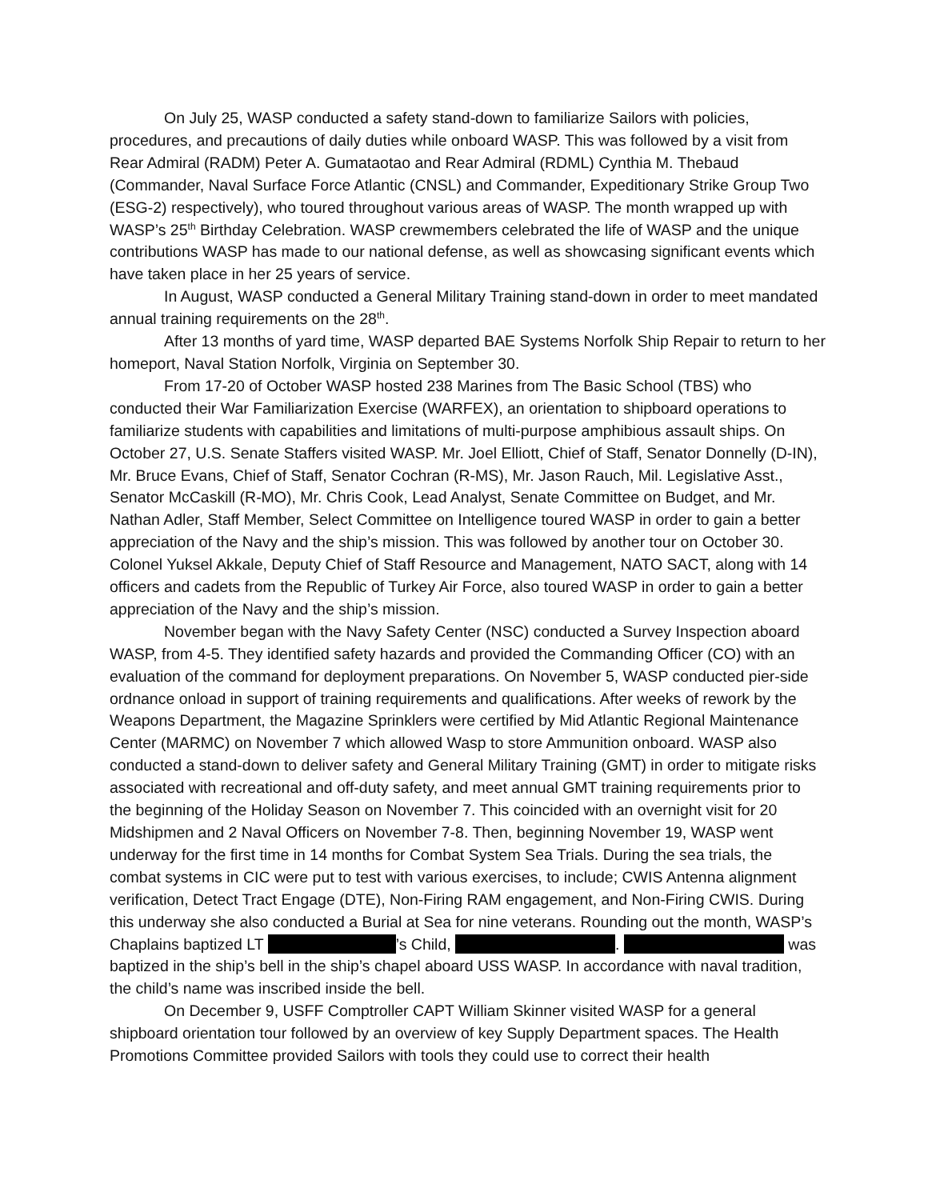On July 25, WASP conducted a safety stand-down to familiarize Sailors with policies, procedures, and precautions of daily duties while onboard WASP. This was followed by a visit from Rear Admiral (RADM) Peter A. Gumataotao and Rear Admiral (RDML) Cynthia M. Thebaud (Commander, Naval Surface Force Atlantic (CNSL) and Commander, Expeditionary Strike Group Two (ESG-2) respectively), who toured throughout various areas of WASP. The month wrapped up with WASP’s 25<sup>th</sup> Birthday Celebration. WASP crewmembers celebrated the life of WASP and the unique contributions WASP has made to our national defense, as well as showcasing significant events which have taken place in her 25 years of service.
In August, WASP conducted a General Military Training stand-down in order to meet mandated annual training requirements on the 28<sup>th</sup>.
After 13 months of yard time, WASP departed BAE Systems Norfolk Ship Repair to return to her homeport, Naval Station Norfolk, Virginia on September 30.
From 17-20 of October WASP hosted 238 Marines from The Basic School (TBS) who conducted their War Familiarization Exercise (WARFEX), an orientation to shipboard operations to familiarize students with capabilities and limitations of multi-purpose amphibious assault ships. On October 27, U.S. Senate Staffers visited WASP. Mr. Joel Elliott, Chief of Staff, Senator Donnelly (D-IN), Mr. Bruce Evans, Chief of Staff, Senator Cochran (R-MS), Mr. Jason Rauch, Mil. Legislative Asst., Senator McCaskill (R-MO), Mr. Chris Cook, Lead Analyst, Senate Committee on Budget, and Mr. Nathan Adler, Staff Member, Select Committee on Intelligence toured WASP in order to gain a better appreciation of the Navy and the ship’s mission. This was followed by another tour on October 30. Colonel Yuksel Akkale, Deputy Chief of Staff Resource and Management, NATO SACT, along with 14 officers and cadets from the Republic of Turkey Air Force, also toured WASP in order to gain a better appreciation of the Navy and the ship’s mission.
November began with the Navy Safety Center (NSC) conducted a Survey Inspection aboard WASP, from 4-5. They identified safety hazards and provided the Commanding Officer (CO) with an evaluation of the command for deployment preparations. On November 5, WASP conducted pier-side ordnance onload in support of training requirements and qualifications. After weeks of rework by the Weapons Department, the Magazine Sprinklers were certified by Mid Atlantic Regional Maintenance Center (MARMC) on November 7 which allowed Wasp to store Ammunition onboard. WASP also conducted a stand-down to deliver safety and General Military Training (GMT) in order to mitigate risks associated with recreational and off-duty safety, and meet annual GMT training requirements prior to the beginning of the Holiday Season on November 7. This coincided with an overnight visit for 20 Midshipmen and 2 Naval Officers on November 7-8. Then, beginning November 19, WASP went underway for the first time in 14 months for Combat System Sea Trials. During the sea trials, the combat systems in CIC were put to test with various exercises, to include; CWIS Antenna alignment verification, Detect Tract Engage (DTE), Non-Firing RAM engagement, and Non-Firing CWIS. During this underway she also conducted a Burial at Sea for nine veterans. Rounding out the month, WASP’s Chaplains baptized LT ’s Child, . was baptized in the ship’s bell in the ship’s chapel aboard USS WASP. In accordance with naval tradition, the child’s name was inscribed inside the bell.
On December 9, USFF Comptroller CAPT William Skinner visited WASP for a general shipboard orientation tour followed by an overview of key Supply Department spaces. The Health Promotions Committee provided Sailors with tools they could use to correct their health